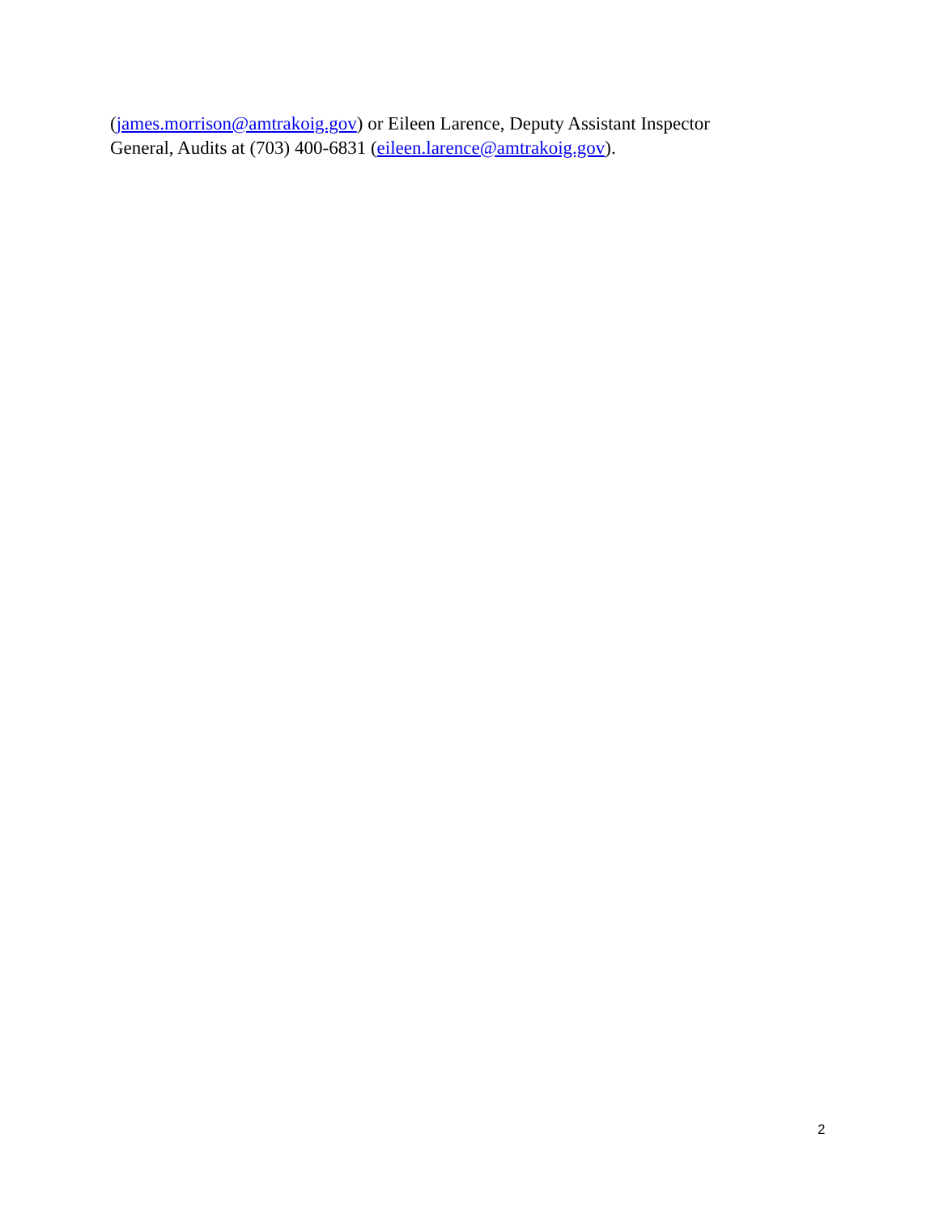(james.morrison@amtrakoig.gov) or Eileen Larence, Deputy Assistant Inspector
General, Audits at (703) 400-6831 (eileen.larence@amtrakoig.gov).
2